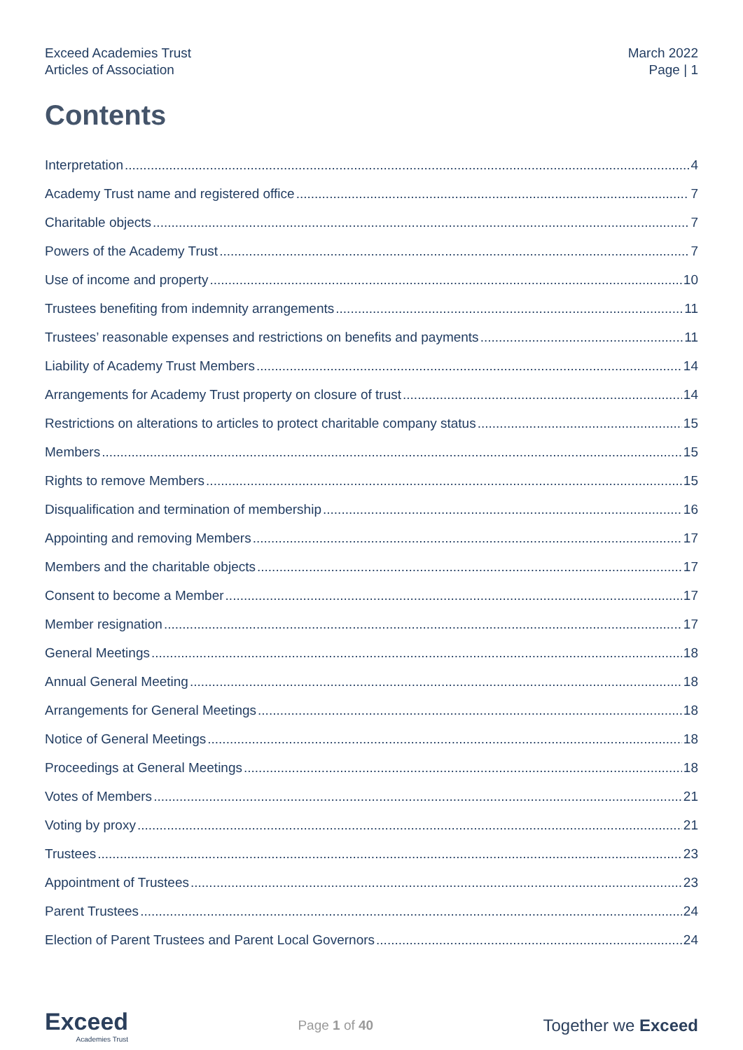Exceed Academies Trust
Articles of Association
March 2022
Page | 1
Contents
Interpretation 4
Academy Trust name and registered office 7
Charitable objects 7
Powers of the Academy Trust 7
Use of income and property 10
Trustees benefiting from indemnity arrangements 11
Trustees’ reasonable expenses and restrictions on benefits and payments 11
Liability of Academy Trust Members 14
Arrangements for Academy Trust property on closure of trust 14
Restrictions on alterations to articles to protect charitable company status 15
Members 15
Rights to remove Members 15
Disqualification and termination of membership 16
Appointing and removing Members 17
Members and the charitable objects 17
Consent to become a Member 17
Member resignation 17
General Meetings 18
Annual General Meeting 18
Arrangements for General Meetings 18
Notice of General Meetings 18
Proceedings at General Meetings 18
Votes of Members 21
Voting by proxy 21
Trustees 23
Appointment of Trustees 23
Parent Trustees 24
Election of Parent Trustees and Parent Local Governors 24
Exceed
Academies Trust
Page 1 of 40
Together we Exceed